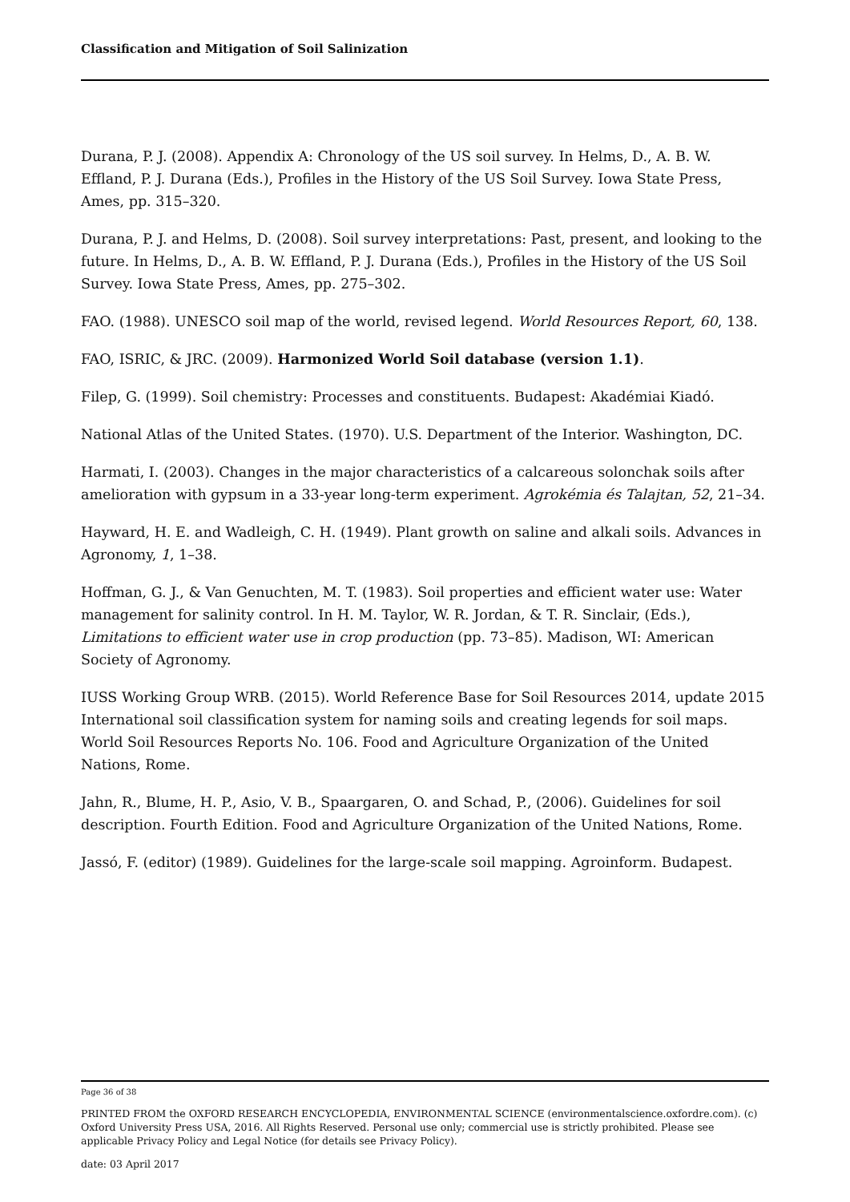Classification and Mitigation of Soil Salinization
Durana, P. J. (2008). Appendix A: Chronology of the US soil survey. In Helms, D., A. B. W. Effland, P. J. Durana (Eds.), Profiles in the History of the US Soil Survey. Iowa State Press, Ames, pp. 315–320.
Durana, P. J. and Helms, D. (2008). Soil survey interpretations: Past, present, and looking to the future. In Helms, D., A. B. W. Effland, P. J. Durana (Eds.), Profiles in the History of the US Soil Survey. Iowa State Press, Ames, pp. 275–302.
FAO. (1988). UNESCO soil map of the world, revised legend. World Resources Report, 60, 138.
FAO, ISRIC, & JRC. (2009). Harmonized World Soil database (version 1.1).
Filep, G. (1999). Soil chemistry: Processes and constituents. Budapest: Akadémiai Kiadó.
National Atlas of the United States. (1970). U.S. Department of the Interior. Washington, DC.
Harmati, I. (2003). Changes in the major characteristics of a calcareous solonchak soils after amelioration with gypsum in a 33-year long-term experiment. Agrokémia és Talajtan, 52, 21–34.
Hayward, H. E. and Wadleigh, C. H. (1949). Plant growth on saline and alkali soils. Advances in Agronomy, 1, 1–38.
Hoffman, G. J., & Van Genuchten, M. T. (1983). Soil properties and efficient water use: Water management for salinity control. In H. M. Taylor, W. R. Jordan, & T. R. Sinclair, (Eds.), Limitations to efficient water use in crop production (pp. 73–85). Madison, WI: American Society of Agronomy.
IUSS Working Group WRB. (2015). World Reference Base for Soil Resources 2014, update 2015 International soil classification system for naming soils and creating legends for soil maps. World Soil Resources Reports No. 106. Food and Agriculture Organization of the United Nations, Rome.
Jahn, R., Blume, H. P., Asio, V. B., Spaargaren, O. and Schad, P., (2006). Guidelines for soil description. Fourth Edition. Food and Agriculture Organization of the United Nations, Rome.
Jassó, F. (editor) (1989). Guidelines for the large-scale soil mapping. Agroinform. Budapest.
Page 36 of 38
PRINTED FROM the OXFORD RESEARCH ENCYCLOPEDIA, ENVIRONMENTAL SCIENCE (environmentalscience.oxfordre.com). (c) Oxford University Press USA, 2016. All Rights Reserved. Personal use only; commercial use is strictly prohibited. Please see applicable Privacy Policy and Legal Notice (for details see Privacy Policy).
date: 03 April 2017